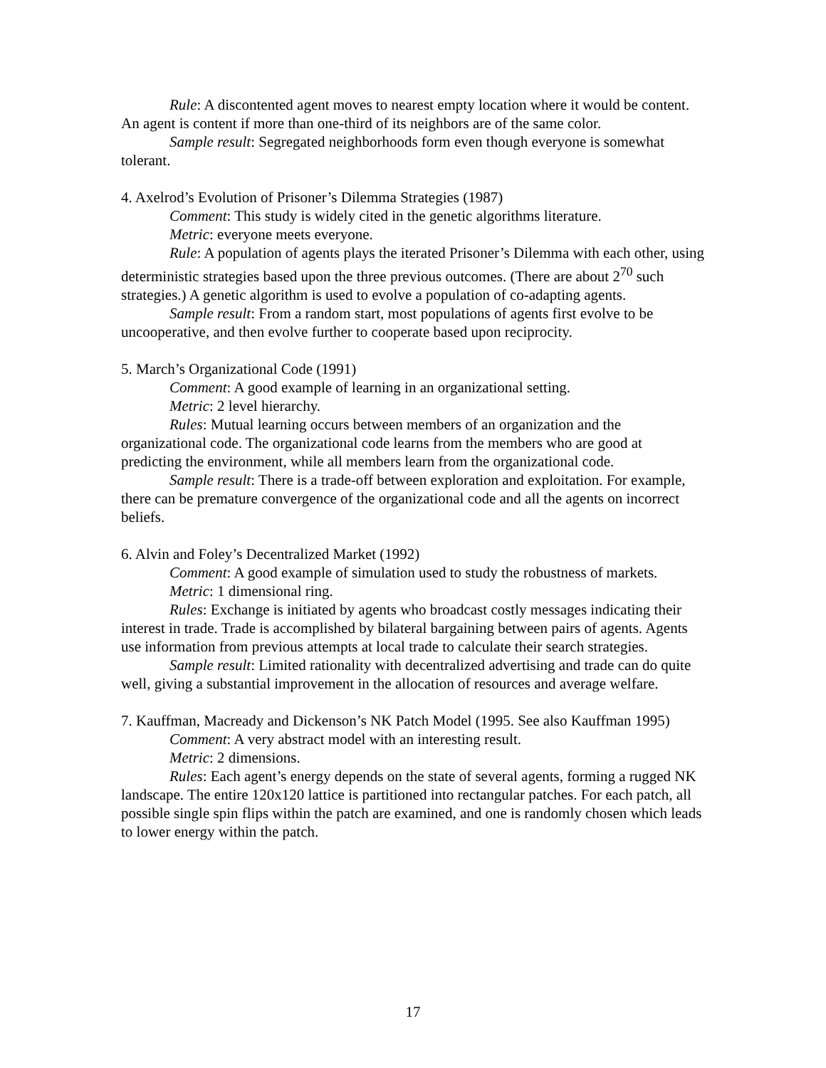Rule: A discontented agent moves to nearest empty location where it would be content. An agent is content if more than one-third of its neighbors are of the same color.
Sample result: Segregated neighborhoods form even though everyone is somewhat tolerant.
4. Axelrod’s Evolution of Prisoner’s Dilemma Strategies (1987)
Comment: This study is widely cited in the genetic algorithms literature.
Metric: everyone meets everyone.
Rule: A population of agents plays the iterated Prisoner’s Dilemma with each other, using deterministic strategies based upon the three previous outcomes. (There are about 2<sup>70</sup> such strategies.) A genetic algorithm is used to evolve a population of co-adapting agents.
Sample result: From a random start, most populations of agents first evolve to be uncooperative, and then evolve further to cooperate based upon reciprocity.
5. March’s Organizational Code (1991)
Comment: A good example of learning in an organizational setting.
Metric: 2 level hierarchy.
Rules: Mutual learning occurs between members of an organization and the organizational code. The organizational code learns from the members who are good at predicting the environment, while all members learn from the organizational code.
Sample result: There is a trade-off between exploration and exploitation. For example, there can be premature convergence of the organizational code and all the agents on incorrect beliefs.
6. Alvin and Foley’s Decentralized Market (1992)
Comment: A good example of simulation used to study the robustness of markets.
Metric: 1 dimensional ring.
Rules: Exchange is initiated by agents who broadcast costly messages indicating their interest in trade. Trade is accomplished by bilateral bargaining between pairs of agents. Agents use information from previous attempts at local trade to calculate their search strategies.
Sample result: Limited rationality with decentralized advertising and trade can do quite well, giving a substantial improvement in the allocation of resources and average welfare.
7. Kauffman, Macready and Dickenson’s NK Patch Model (1995. See also Kauffman 1995)
Comment: A very abstract model with an interesting result.
Metric: 2 dimensions.
Rules: Each agent’s energy depends on the state of several agents, forming a rugged NK landscape. The entire 120x120 lattice is partitioned into rectangular patches. For each patch, all possible single spin flips within the patch are examined, and one is randomly chosen which leads to lower energy within the patch.
17